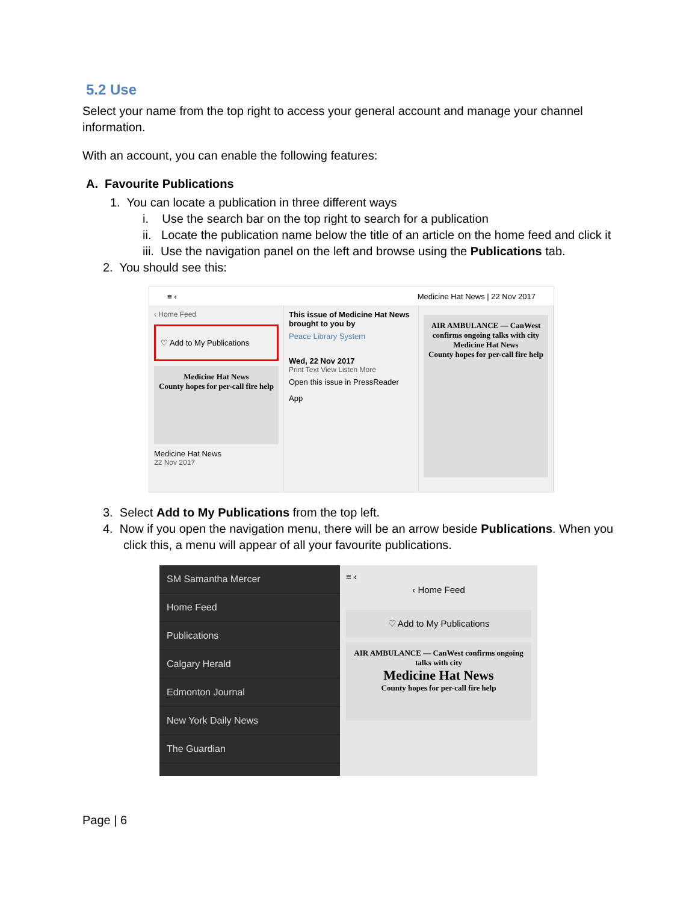5.2 Use
Select your name from the top right to access your general account and manage your channel information.
With an account, you can enable the following features:
A. Favourite Publications
1. You can locate a publication in three different ways
i. Use the search bar on the top right to search for a publication
ii. Locate the publication name below the title of an article on the home feed and click it
iii. Use the navigation panel on the left and browse using the Publications tab.
2. You should see this:
≡ ‹ Medicine Hat News | 22 Nov 2017
‹ Home Feed
♡ Add to My Publications
Medicine Hat News
County hopes for per-call fire help
Medicine Hat News
22 Nov 2017
This issue of Medicine Hat News brought to you by
Peace Library System
Wed, 22 Nov 2017
Print Text View Listen More
Open this issue in PressReader App
AIR AMBULANCE — CanWest confirms ongoing talks with city
Medicine Hat News
County hopes for per-call fire help
3. Select Add to My Publications from the top left.
4. Now if you open the navigation menu, there will be an arrow beside Publications. When you click this, a menu will appear of all your favourite publications.
SM Samantha Mercer
Home Feed
Publications
Calgary Herald
Edmonton Journal
New York Daily News
The Guardian
≡ ‹
‹ Home Feed
♡ Add to My Publications
AIR AMBULANCE — CanWest confirms ongoing talks with city
Medicine Hat News
County hopes for per-call fire help
Page | 6